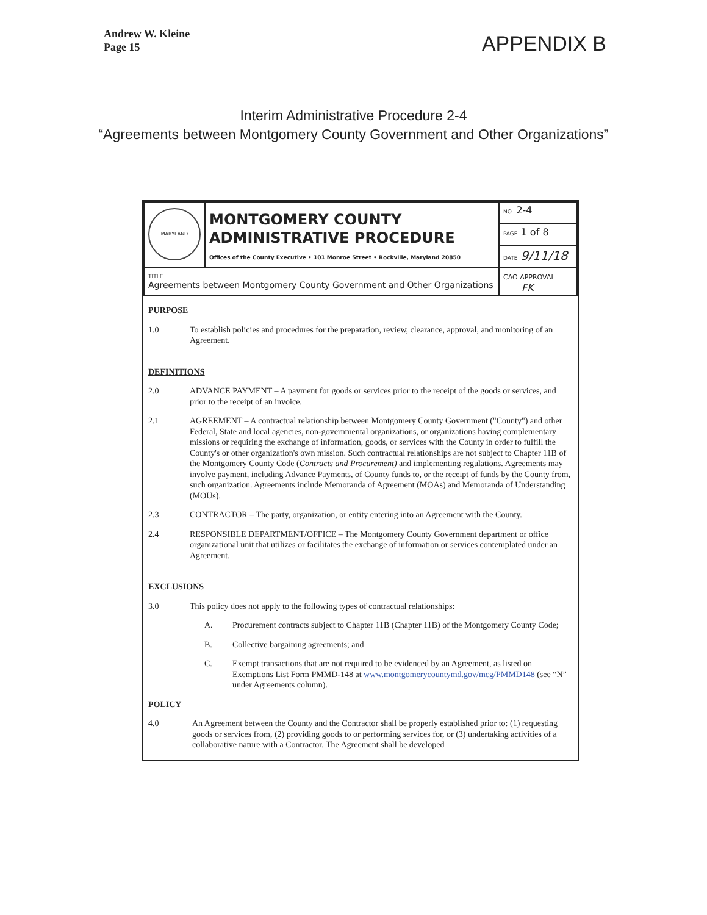Andrew W. Kleine
Page 15
APPENDIX B
Interim Administrative Procedure 2-4
“Agreements between Montgomery County Government and Other Organizations”
| MARYLAND | MONTGOMERY COUNTY ADMINISTRATIVE PROCEDURE Offices of the County Executive • 101 Monroe Street • Rockville, Maryland 20850 | NO. 2-4 |
| | | PAGE 1 of 8 |
| | | DATE 9/11/18 |
| TITLE Agreements between Montgomery County Government and Other Organizations | | CAO APPROVAL FK |
PURPOSE
1.0 To establish policies and procedures for the preparation, review, clearance, approval, and monitoring of an Agreement.
DEFINITIONS
2.0 ADVANCE PAYMENT – A payment for goods or services prior to the receipt of the goods or services, and prior to the receipt of an invoice.
2.1 AGREEMENT – A contractual relationship between Montgomery County Government ("County") and other Federal, State and local agencies, non-governmental organizations, or organizations having complementary missions or requiring the exchange of information, goods, or services with the County in order to fulfill the County's or other organization's own mission. Such contractual relationships are not subject to Chapter 11B of the Montgomery County Code (Contracts and Procurement) and implementing regulations. Agreements may involve payment, including Advance Payments, of County funds to, or the receipt of funds by the County from, such organization. Agreements include Memoranda of Agreement (MOAs) and Memoranda of Understanding (MOUs).
2.3 CONTRACTOR – The party, organization, or entity entering into an Agreement with the County.
2.4 RESPONSIBLE DEPARTMENT/OFFICE – The Montgomery County Government department or office organizational unit that utilizes or facilitates the exchange of information or services contemplated under an Agreement.
EXCLUSIONS
3.0 This policy does not apply to the following types of contractual relationships:
A. Procurement contracts subject to Chapter 11B (Chapter 11B) of the Montgomery County Code;
B. Collective bargaining agreements; and
C. Exempt transactions that are not required to be evidenced by an Agreement, as listed on Exemptions List Form PMMD-148 at www.montgomerycountymd.gov/mcg/PMMD148 (see “N” under Agreements column).
POLICY
4.0 An Agreement between the County and the Contractor shall be properly established prior to: (1) requesting goods or services from, (2) providing goods to or performing services for, or (3) undertaking activities of a collaborative nature with a Contractor. The Agreement shall be developed